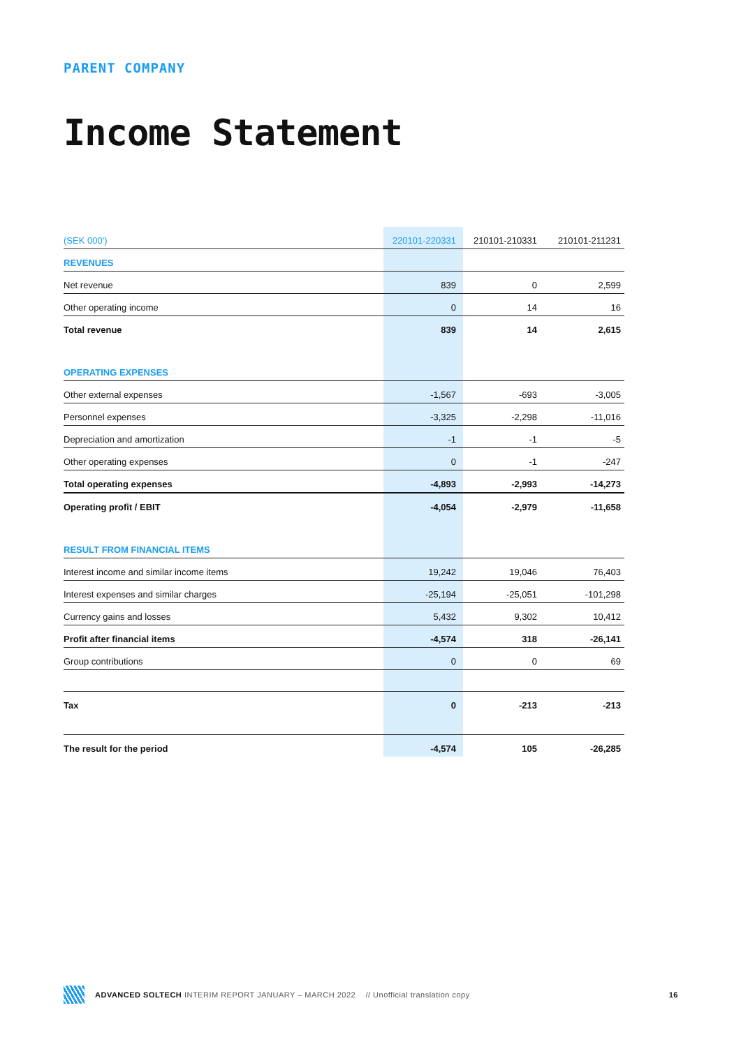PARENT COMPANY
Income Statement
| (SEK 000') | 220101-220331 | 210101-210331 | 210101-211231 |
| --- | --- | --- | --- |
| REVENUES | | | |
| Net revenue | 839 | 0 | 2,599 |
| Other operating income | 0 | 14 | 16 |
| Total revenue | 839 | 14 | 2,615 |
| OPERATING EXPENSES | | | |
| Other external expenses | -1,567 | -693 | -3,005 |
| Personnel expenses | -3,325 | -2,298 | -11,016 |
| Depreciation and amortization | -1 | -1 | -5 |
| Other operating expenses | 0 | -1 | -247 |
| Total operating expenses | -4,893 | -2,993 | -14,273 |
| Operating profit / EBIT | -4,054 | -2,979 | -11,658 |
| RESULT FROM FINANCIAL ITEMS | | | |
| Interest income and similar income items | 19,242 | 19,046 | 76,403 |
| Interest expenses and similar charges | -25,194 | -25,051 | -101,298 |
| Currency gains and losses | 5,432 | 9,302 | 10,412 |
| Profit after financial items | -4,574 | 318 | -26,141 |
| Group contributions | 0 | 0 | 69 |
| Tax | 0 | -213 | -213 |
| The result for the period | -4,574 | 105 | -26,285 |
ADVANCED SOLTECH INTERIM REPORT JANUARY – MARCH 2022 // Unofficial translation copy 16